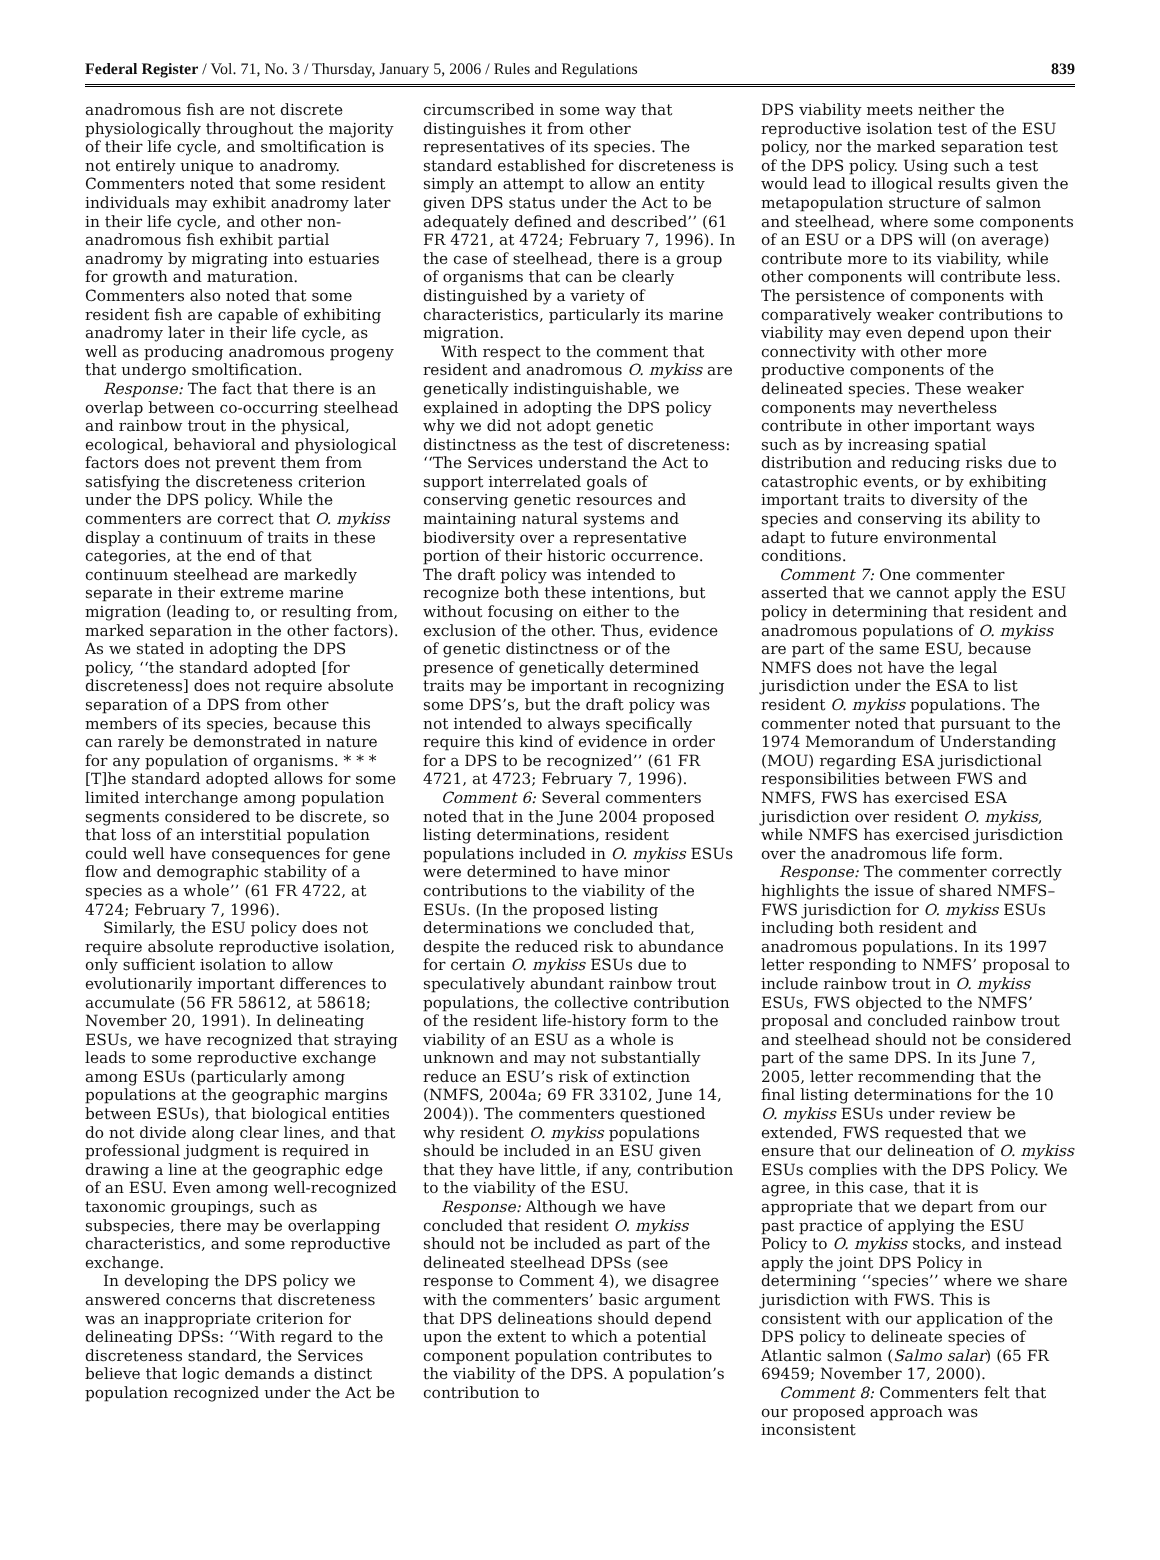Federal Register / Vol. 71, No. 3 / Thursday, January 5, 2006 / Rules and Regulations 839
anadromous fish are not discrete physiologically throughout the majority of their life cycle, and smoltification is not entirely unique to anadromy. Commenters noted that some resident individuals may exhibit anadromy later in their life cycle, and other non-anadromous fish exhibit partial anadromy by migrating into estuaries for growth and maturation. Commenters also noted that some resident fish are capable of exhibiting anadromy later in their life cycle, as well as producing anadromous progeny that undergo smoltification.
Response: The fact that there is an overlap between co-occurring steelhead and rainbow trout in the physical, ecological, behavioral and physiological factors does not prevent them from satisfying the discreteness criterion under the DPS policy. While the commenters are correct that O. mykiss display a continuum of traits in these categories, at the end of that continuum steelhead are markedly separate in their extreme marine migration (leading to, or resulting from, marked separation in the other factors). As we stated in adopting the DPS policy, ‘‘the standard adopted [for discreteness] does not require absolute separation of a DPS from other members of its species, because this can rarely be demonstrated in nature for any population of organisms. * * * [T]he standard adopted allows for some limited interchange among population segments considered to be discrete, so that loss of an interstitial population could well have consequences for gene flow and demographic stability of a species as a whole’’ (61 FR 4722, at 4724; February 7, 1996).
Similarly, the ESU policy does not require absolute reproductive isolation, only sufficient isolation to allow evolutionarily important differences to accumulate (56 FR 58612, at 58618; November 20, 1991). In delineating ESUs, we have recognized that straying leads to some reproductive exchange among ESUs (particularly among populations at the geographic margins between ESUs), that biological entities do not divide along clear lines, and that professional judgment is required in drawing a line at the geographic edge of an ESU. Even among well-recognized taxonomic groupings, such as subspecies, there may be overlapping characteristics, and some reproductive exchange.
In developing the DPS policy we answered concerns that discreteness was an inappropriate criterion for delineating DPSs: ‘‘With regard to the discreteness standard, the Services believe that logic demands a distinct population recognized under the Act be
circumscribed in some way that distinguishes it from other representatives of its species. The standard established for discreteness is simply an attempt to allow an entity given DPS status under the Act to be adequately defined and described’’ (61 FR 4721, at 4724; February 7, 1996). In the case of steelhead, there is a group of organisms that can be clearly distinguished by a variety of characteristics, particularly its marine migration.
With respect to the comment that resident and anadromous O. mykiss are genetically indistinguishable, we explained in adopting the DPS policy why we did not adopt genetic distinctness as the test of discreteness: ‘‘The Services understand the Act to support interrelated goals of conserving genetic resources and maintaining natural systems and biodiversity over a representative portion of their historic occurrence. The draft policy was intended to recognize both these intentions, but without focusing on either to the exclusion of the other. Thus, evidence of genetic distinctness or of the presence of genetically determined traits may be important in recognizing some DPS’s, but the draft policy was not intended to always specifically require this kind of evidence in order for a DPS to be recognized’’ (61 FR 4721, at 4723; February 7, 1996).
Comment 6: Several commenters noted that in the June 2004 proposed listing determinations, resident populations included in O. mykiss ESUs were determined to have minor contributions to the viability of the ESUs. (In the proposed listing determinations we concluded that, despite the reduced risk to abundance for certain O. mykiss ESUs due to speculatively abundant rainbow trout populations, the collective contribution of the resident life-history form to the viability of an ESU as a whole is unknown and may not substantially reduce an ESU’s risk of extinction (NMFS, 2004a; 69 FR 33102, June 14, 2004)). The commenters questioned why resident O. mykiss populations should be included in an ESU given that they have little, if any, contribution to the viability of the ESU.
Response: Although we have concluded that resident O. mykiss should not be included as part of the delineated steelhead DPSs (see response to Comment 4), we disagree with the commenters’ basic argument that DPS delineations should depend upon the extent to which a potential component population contributes to the viability of the DPS. A population’s contribution to
DPS viability meets neither the reproductive isolation test of the ESU policy, nor the marked separation test of the DPS policy. Using such a test would lead to illogical results given the metapopulation structure of salmon and steelhead, where some components of an ESU or a DPS will (on average) contribute more to its viability, while other components will contribute less. The persistence of components with comparatively weaker contributions to viability may even depend upon their connectivity with other more productive components of the delineated species. These weaker components may nevertheless contribute in other important ways such as by increasing spatial distribution and reducing risks due to catastrophic events, or by exhibiting important traits to diversity of the species and conserving its ability to adapt to future environmental conditions.
Comment 7: One commenter asserted that we cannot apply the ESU policy in determining that resident and anadromous populations of O. mykiss are part of the same ESU, because NMFS does not have the legal jurisdiction under the ESA to list resident O. mykiss populations. The commenter noted that pursuant to the 1974 Memorandum of Understanding (MOU) regarding ESA jurisdictional responsibilities between FWS and NMFS, FWS has exercised ESA jurisdiction over resident O. mykiss, while NMFS has exercised jurisdiction over the anadromous life form.
Response: The commenter correctly highlights the issue of shared NMFS–FWS jurisdiction for O. mykiss ESUs including both resident and anadromous populations. In its 1997 letter responding to NMFS’ proposal to include rainbow trout in O. mykiss ESUs, FWS objected to the NMFS’ proposal and concluded rainbow trout and steelhead should not be considered part of the same DPS. In its June 7, 2005, letter recommending that the final listing determinations for the 10 O. mykiss ESUs under review be extended, FWS requested that we ensure that our delineation of O. mykiss ESUs complies with the DPS Policy. We agree, in this case, that it is appropriate that we depart from our past practice of applying the ESU Policy to O. mykiss stocks, and instead apply the joint DPS Policy in determining ‘‘species’’ where we share jurisdiction with FWS. This is consistent with our application of the DPS policy to delineate species of Atlantic salmon (Salmo salar) (65 FR 69459; November 17, 2000).
Comment 8: Commenters felt that our proposed approach was inconsistent